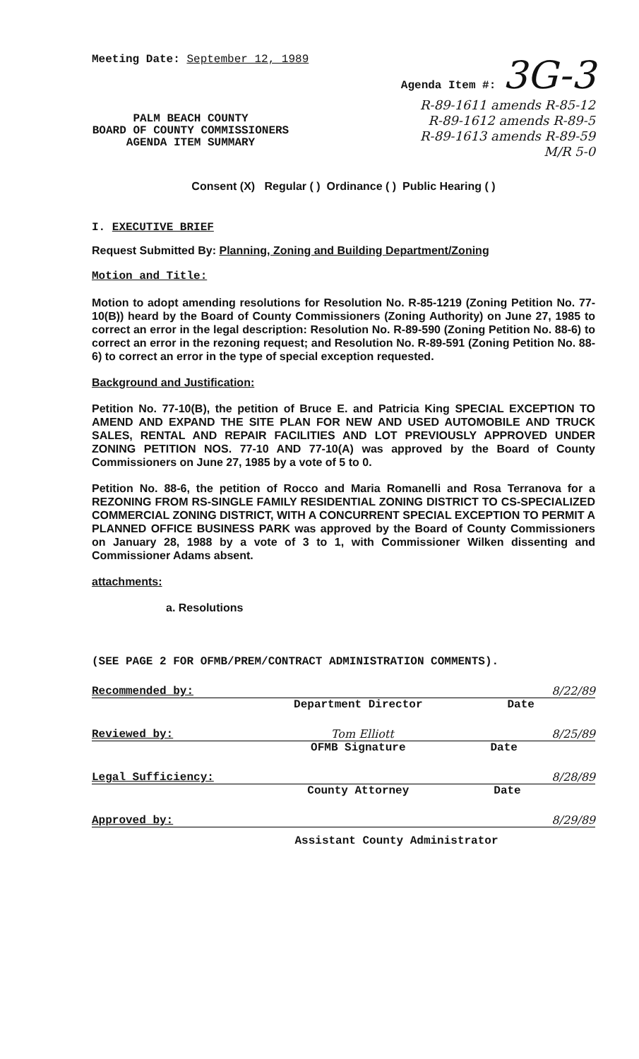Meeting Date: September 12, 1989 Agenda Item #: 3G-3
R-89-1611 amends R-85-12
R-89-1612 amends R-89-5
R-89-1613 amends R-89-59
M/R 5-0
PALM BEACH COUNTY
BOARD OF COUNTY COMMISSIONERS
AGENDA ITEM SUMMARY
Consent (X) Regular ( ) Ordinance ( ) Public Hearing ( )
I. EXECUTIVE BRIEF
Request Submitted By: Planning, Zoning and Building Department/Zoning
Motion and Title:
Motion to adopt amending resolutions for Resolution No. R-85-1219 (Zoning Petition No. 77-10(B)) heard by the Board of County Commissioners (Zoning Authority) on June 27, 1985 to correct an error in the legal description: Resolution No. R-89-590 (Zoning Petition No. 88-6) to correct an error in the rezoning request; and Resolution No. R-89-591 (Zoning Petition No. 88-6) to correct an error in the type of special exception requested.
Background and Justification:
Petition No. 77-10(B), the petition of Bruce E. and Patricia King SPECIAL EXCEPTION TO AMEND AND EXPAND THE SITE PLAN FOR NEW AND USED AUTOMOBILE AND TRUCK SALES, RENTAL AND REPAIR FACILITIES AND LOT PREVIOUSLY APPROVED UNDER ZONING PETITION NOS. 77-10 AND 77-10(A) was approved by the Board of County Commissioners on June 27, 1985 by a vote of 5 to 0.
Petition No. 88-6, the petition of Rocco and Maria Romanelli and Rosa Terranova for a REZONING FROM RS-SINGLE FAMILY RESIDENTIAL ZONING DISTRICT TO CS-SPECIALIZED COMMERCIAL ZONING DISTRICT, WITH A CONCURRENT SPECIAL EXCEPTION TO PERMIT A PLANNED OFFICE BUSINESS PARK was approved by the Board of County Commissioners on January 28, 1988 by a vote of 3 to 1, with Commissioner Wilken dissenting and Commissioner Adams absent.
attachments:
a. Resolutions
(SEE PAGE 2 FOR OFMB/PREM/CONTRACT ADMINISTRATION COMMENTS).
Recommended by: 8/22/89
Department Director Date
Reviewed by: Tom Elliott 8/25/89
OFMB Signature Date
Legal Sufficiency: 8/28/89
County Attorney Date
Approved by: 8/29/89
Assistant County Administrator